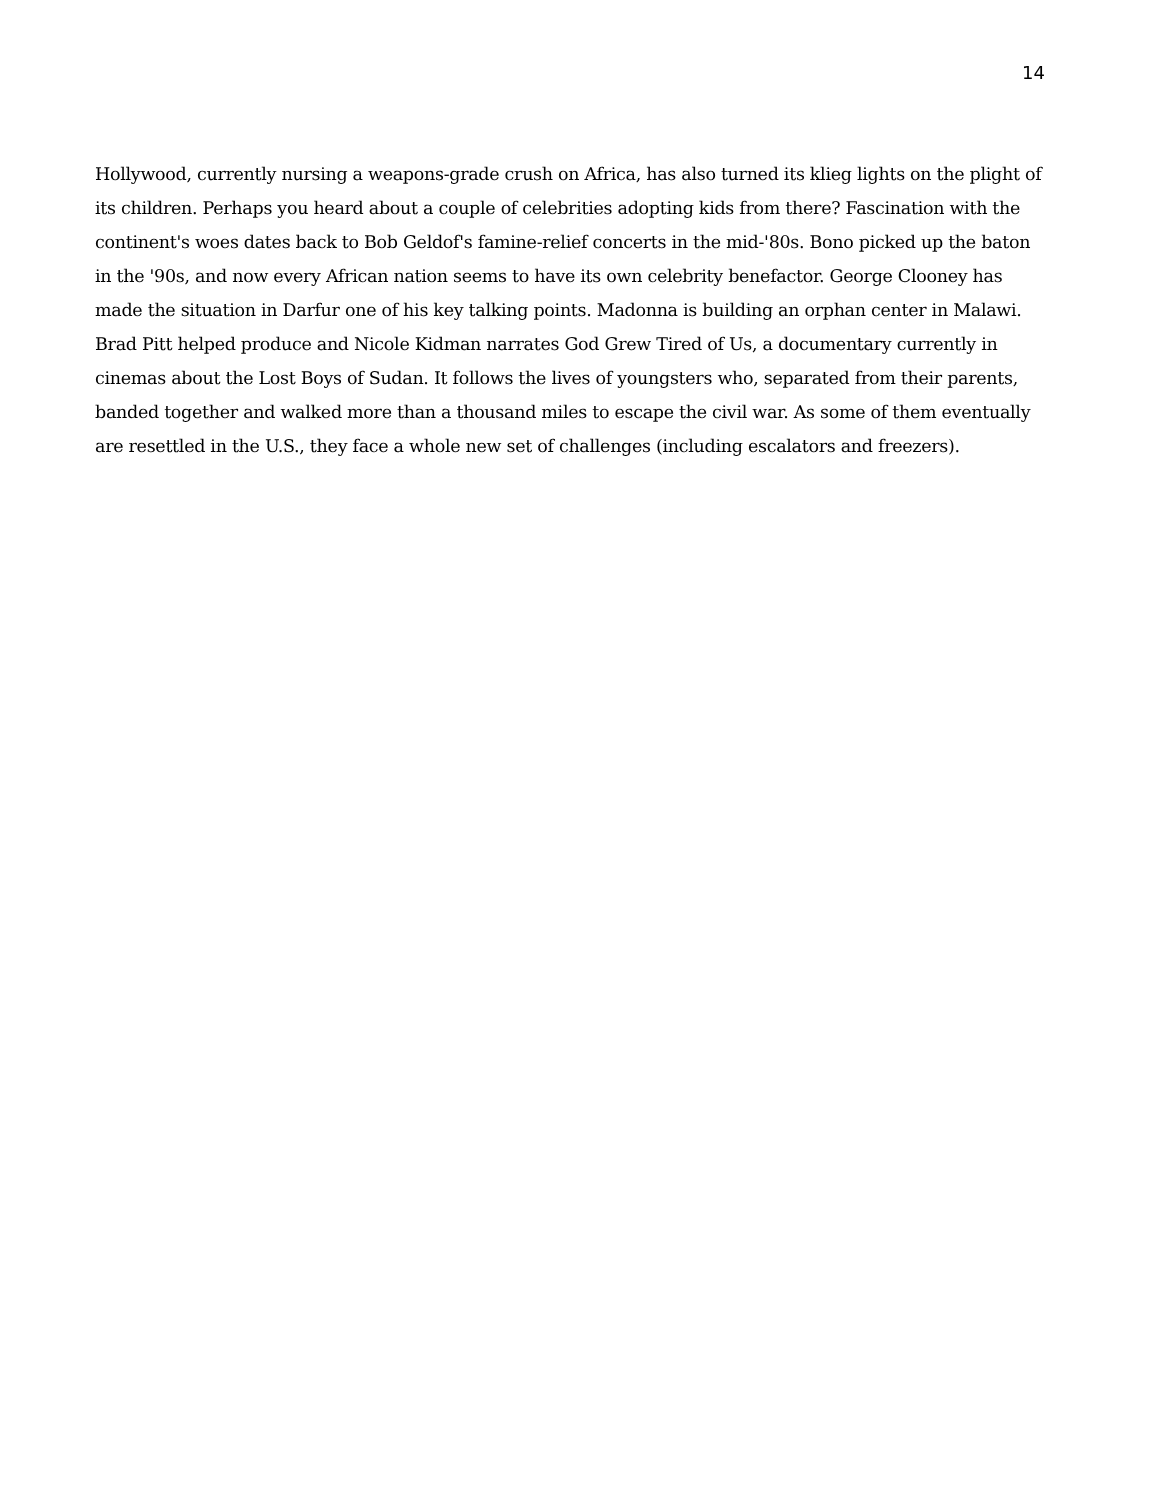14
Hollywood, currently nursing a weapons-grade crush on Africa, has also turned its klieg lights on the plight of its children. Perhaps you heard about a couple of celebrities adopting kids from there? Fascination with the continent's woes dates back to Bob Geldof's famine-relief concerts in the mid-'80s. Bono picked up the baton in the '90s, and now every African nation seems to have its own celebrity benefactor. George Clooney has made the situation in Darfur one of his key talking points. Madonna is building an orphan center in Malawi. Brad Pitt helped produce and Nicole Kidman narrates God Grew Tired of Us, a documentary currently in cinemas about the Lost Boys of Sudan. It follows the lives of youngsters who, separated from their parents, banded together and walked more than a thousand miles to escape the civil war. As some of them eventually are resettled in the U.S., they face a whole new set of challenges (including escalators and freezers).